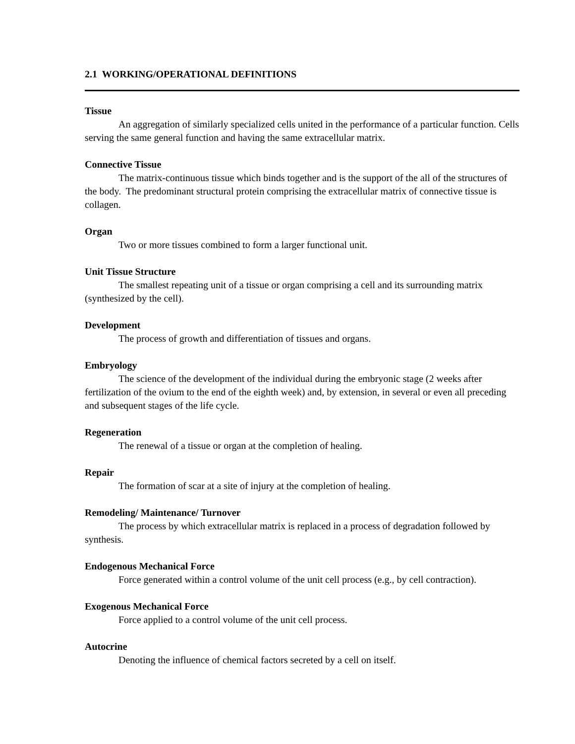2.1 WORKING/OPERATIONAL DEFINITIONS
Tissue
An aggregation of similarly specialized cells united in the performance of a particular function. Cells serving the same general function and having the same extracellular matrix.
Connective Tissue
The matrix-continuous tissue which binds together and is the support of the all of the structures of the body. The predominant structural protein comprising the extracellular matrix of connective tissue is collagen.
Organ
Two or more tissues combined to form a larger functional unit.
Unit Tissue Structure
The smallest repeating unit of a tissue or organ comprising a cell and its surrounding matrix (synthesized by the cell).
Development
The process of growth and differentiation of tissues and organs.
Embryology
The science of the development of the individual during the embryonic stage (2 weeks after fertilization of the ovium to the end of the eighth week) and, by extension, in several or even all preceding and subsequent stages of the life cycle.
Regeneration
The renewal of a tissue or organ at the completion of healing.
Repair
The formation of scar at a site of injury at the completion of healing.
Remodeling/ Maintenance/ Turnover
The process by which extracellular matrix is replaced in a process of degradation followed by synthesis.
Endogenous Mechanical Force
Force generated within a control volume of the unit cell process (e.g., by cell contraction).
Exogenous Mechanical Force
Force applied to a control volume of the unit cell process.
Autocrine
Denoting the influence of chemical factors secreted by a cell on itself.